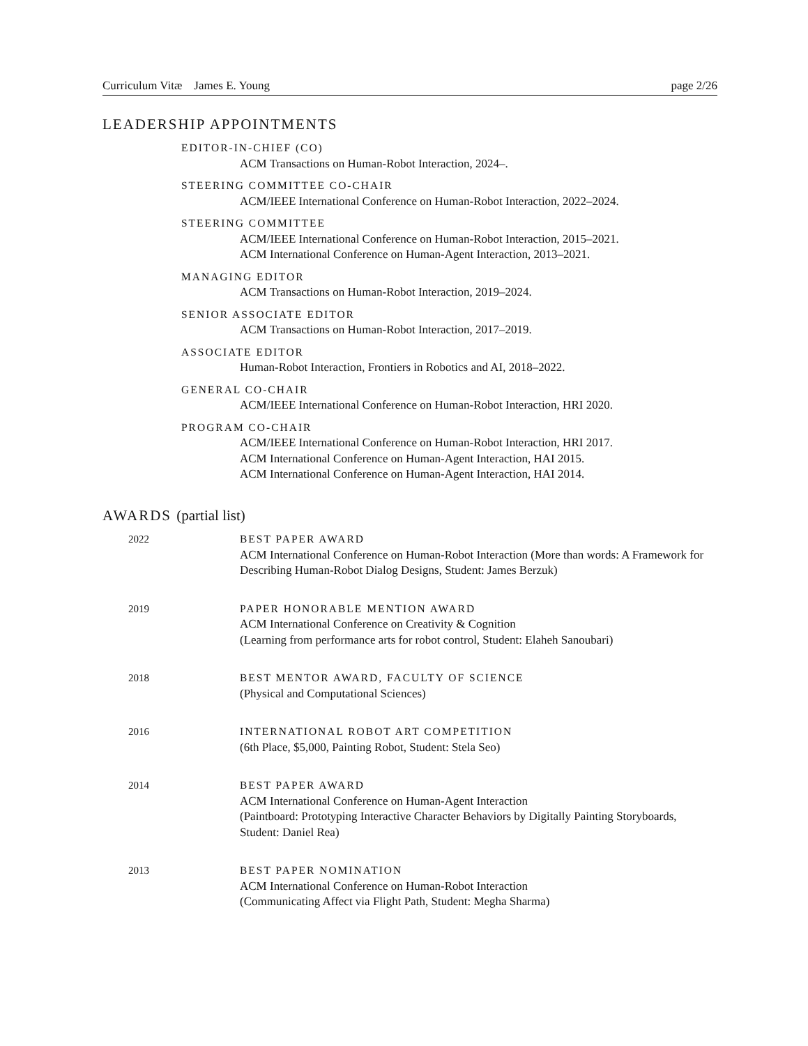Curriculum Vitæ James E. Young page 2/26
LEADERSHIP APPOINTMENTS
EDITOR-IN-CHIEF (CO)
ACM Transactions on Human-Robot Interaction, 2024–.
STEERING COMMITTEE CO-CHAIR
ACM/IEEE International Conference on Human-Robot Interaction, 2022–2024.
STEERING COMMITTEE
ACM/IEEE International Conference on Human-Robot Interaction, 2015–2021.
ACM International Conference on Human-Agent Interaction, 2013–2021.
MANAGING EDITOR
ACM Transactions on Human-Robot Interaction, 2019–2024.
SENIOR ASSOCIATE EDITOR
ACM Transactions on Human-Robot Interaction, 2017–2019.
ASSOCIATE EDITOR
Human-Robot Interaction, Frontiers in Robotics and AI, 2018–2022.
GENERAL CO-CHAIR
ACM/IEEE International Conference on Human-Robot Interaction, HRI 2020.
PROGRAM CO-CHAIR
ACM/IEEE International Conference on Human-Robot Interaction, HRI 2017.
ACM International Conference on Human-Agent Interaction, HAI 2015.
ACM International Conference on Human-Agent Interaction, HAI 2014.
AWARDS (partial list)
2022 BEST PAPER AWARD
ACM International Conference on Human-Robot Interaction (More than words: A Framework for Describing Human-Robot Dialog Designs, Student: James Berzuk)
2019 PAPER HONORABLE MENTION AWARD
ACM International Conference on Creativity & Cognition
(Learning from performance arts for robot control, Student: Elaheh Sanoubari)
2018 BEST MENTOR AWARD, FACULTY OF SCIENCE
(Physical and Computational Sciences)
2016 INTERNATIONAL ROBOT ART COMPETITION
(6th Place, $5,000, Painting Robot, Student: Stela Seo)
2014 BEST PAPER AWARD
ACM International Conference on Human-Agent Interaction
(Paintboard: Prototyping Interactive Character Behaviors by Digitally Painting Storyboards, Student: Daniel Rea)
2013 BEST PAPER NOMINATION
ACM International Conference on Human-Robot Interaction
(Communicating Affect via Flight Path, Student: Megha Sharma)